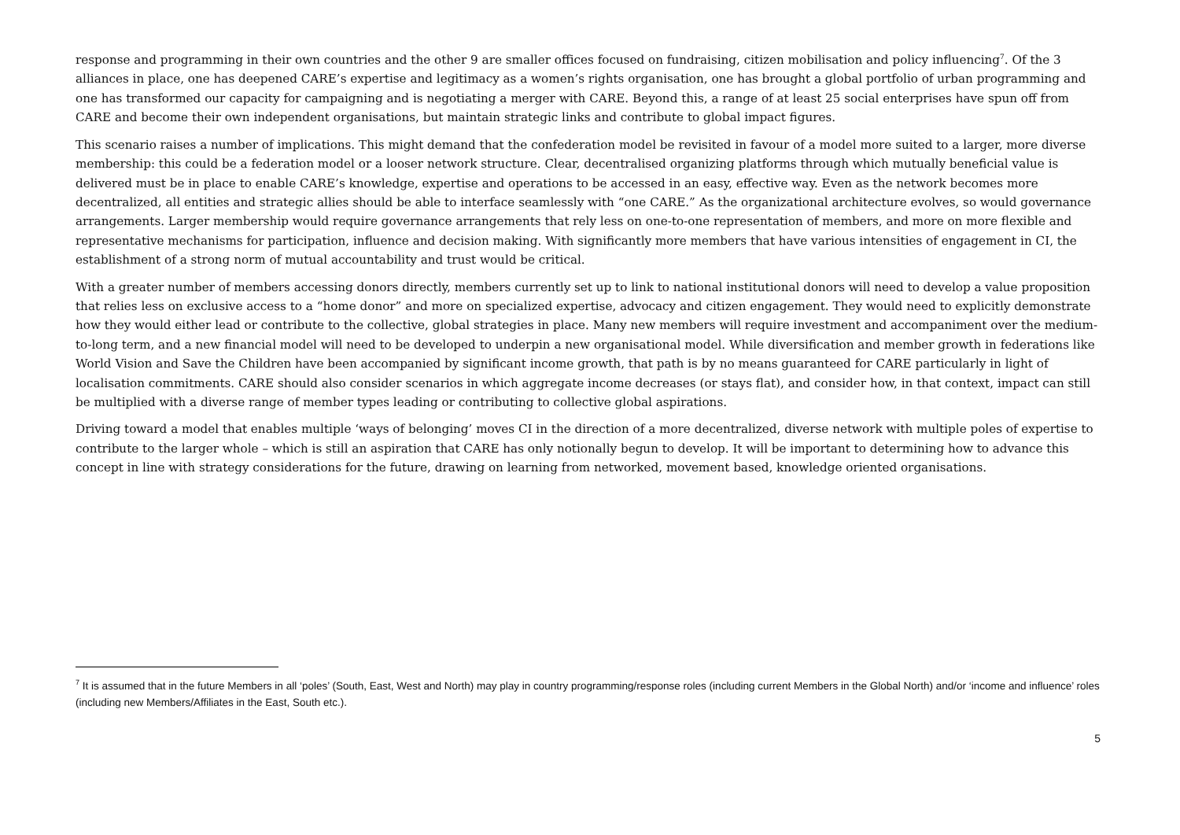response and programming in their own countries and the other 9 are smaller offices focused on fundraising, citizen mobilisation and policy influencing<sup>7</sup>. Of the 3 alliances in place, one has deepened CARE’s expertise and legitimacy as a women’s rights organisation, one has brought a global portfolio of urban programming and one has transformed our capacity for campaigning and is negotiating a merger with CARE. Beyond this, a range of at least 25 social enterprises have spun off from CARE and become their own independent organisations, but maintain strategic links and contribute to global impact figures.
This scenario raises a number of implications. This might demand that the confederation model be revisited in favour of a model more suited to a larger, more diverse membership: this could be a federation model or a looser network structure. Clear, decentralised organizing platforms through which mutually beneficial value is delivered must be in place to enable CARE’s knowledge, expertise and operations to be accessed in an easy, effective way. Even as the network becomes more decentralized, all entities and strategic allies should be able to interface seamlessly with “one CARE.” As the organizational architecture evolves, so would governance arrangements. Larger membership would require governance arrangements that rely less on one-to-one representation of members, and more on more flexible and representative mechanisms for participation, influence and decision making. With significantly more members that have various intensities of engagement in CI, the establishment of a strong norm of mutual accountability and trust would be critical.
With a greater number of members accessing donors directly, members currently set up to link to national institutional donors will need to develop a value proposition that relies less on exclusive access to a “home donor” and more on specialized expertise, advocacy and citizen engagement. They would need to explicitly demonstrate how they would either lead or contribute to the collective, global strategies in place. Many new members will require investment and accompaniment over the medium-to-long term, and a new financial model will need to be developed to underpin a new organisational model. While diversification and member growth in federations like World Vision and Save the Children have been accompanied by significant income growth, that path is by no means guaranteed for CARE particularly in light of localisation commitments. CARE should also consider scenarios in which aggregate income decreases (or stays flat), and consider how, in that context, impact can still be multiplied with a diverse range of member types leading or contributing to collective global aspirations.
Driving toward a model that enables multiple ‘ways of belonging’ moves CI in the direction of a more decentralized, diverse network with multiple poles of expertise to contribute to the larger whole – which is still an aspiration that CARE has only notionally begun to develop. It will be important to determining how to advance this concept in line with strategy considerations for the future, drawing on learning from networked, movement based, knowledge oriented organisations.
<sup>7</sup> It is assumed that in the future Members in all ‘poles’ (South, East, West and North) may play in country programming/response roles (including current Members in the Global North) and/or ‘income and influence’ roles (including new Members/Affiliates in the East, South etc.).
5